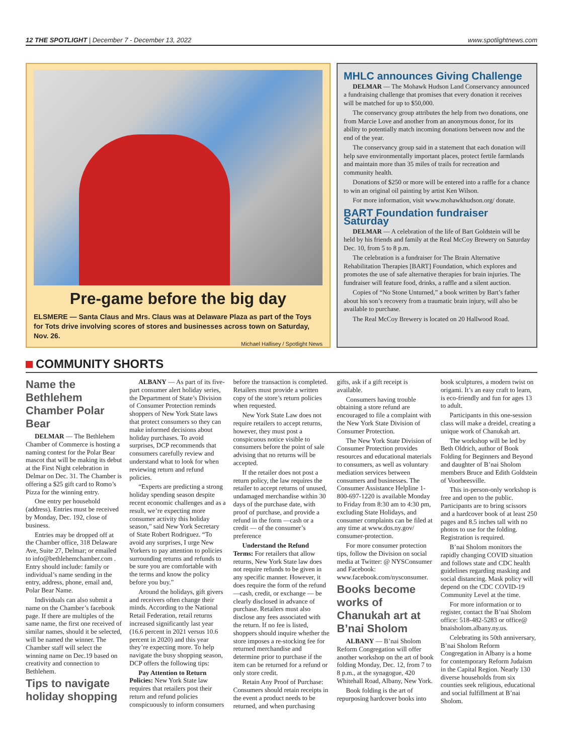12 THE SPOTLIGHT | December 7 - December 13, 2022 www.spotlightnews.com
Pre-game before the big day
ELSMERE — Santa Claus and Mrs. Claus was at Delaware Plaza as part of the Toys for Tots drive involving scores of stores and businesses across town on Saturday, Nov. 26.
Michael Hallisey / Spotlight News
MHLC announces Giving Challenge
DELMAR — The Mohawk Hudson Land Conservancy announced a fundraising challenge that promises that every donation it receives will be matched for up to $50,000.
The conservancy group attributes the help from two donations, one from Marcie Love and another from an anonymous donor, for its ability to potentially match incoming donations between now and the end of the year.
The conservancy group said in a statement that each donation will help save environmentally important places, protect fertile farmlands and maintain more than 35 miles of trails for recreation and community health.
Donations of $250 or more will be entered into a raffle for a chance to win an original oil painting by artist Ken Wilson.
For more information, visit www.mohawkhudson.org/ donate.
BART Foundation fundraiser Saturday
DELMAR — A celebration of the life of Bart Goldstein will be held by his friends and family at the Real McCoy Brewery on Saturday Dec. 10, from 5 to 8 p.m.
The celebration is a fundraiser for The Brain Alternative Rehabilitation Therapies [BART] Foundation, which explores and promotes the use of safe alternative therapies for brain injuries. The fundraiser will feature food, drinks, a raffle and a silent auction.
Copies of “No Stone Unturned,” a book written by Bart’s father about his son’s recovery from a traumatic brain injury, will also be available to purchase.
The Real McCoy Brewery is located on 20 Hallwood Road.
COMMUNITY SHORTS
Name the Bethlehem Chamber Polar Bear
DELMAR — The Bethlehem Chamber of Commerce is hosting a naming contest for the Polar Bear mascot that will be making its debut at the First Night celebration in Delmar on Dec. 31. The Chamber is offering a $25 gift card to Romo’s Pizza for the winning entry.
One entry per household (address). Entries must be received by Monday, Dec. 192, close of business.
Entries may be dropped off at the Chamber office, 318 Delaware Ave, Suite 27, Delmar; or emailed to info@bethlehemchamber.com . Entry should include: family or individual’s name sending in the entry, address, phone, email and, Polar Bear Name.
Individuals can also submit a name on the Chamber’s facebook page. If there are multiples of the same name, the first one received of similar names, should it be selected, will be named the winner. The Chamber staff will select the winning name on Dec.19 based on creativity and connection to Bethlehem.
Tips to navigate holiday shopping
ALBANY — As part of its five-part consumer alert holiday series, the Department of State’s Division of Consumer Protection reminds shoppers of New York State laws that protect consumers so they can make informed decisions about holiday purchases. To avoid surprises, DCP recommends that consumers carefully review and understand what to look for when reviewing return and refund policies.
“Experts are predicting a strong holiday spending season despite recent economic challenges and as a result, we’re expecting more consumer activity this holiday season,” said New York Secretary of State Robert Rodriguez. “To avoid any surprises, I urge New Yorkers to pay attention to policies surrounding returns and refunds to be sure you are comfortable with the terms and know the policy before you buy.”
Around the holidays, gift givers and receivers often change their minds. According to the National Retail Federation, retail returns increased significantly last year (16.6 percent in 2021 versus 10.6 percent in 2020) and this year they’re expecting more. To help navigate the busy shopping season, DCP offers the following tips:
Pay Attention to Return Policies: New York State law requires that retailers post their return and refund policies conspicuously to inform consumers before the transaction is completed. Retailers must provide a written copy of the store’s return policies when requested.
New York State Law does not require retailers to accept returns, however, they must post a conspicuous notice visible to consumers before the point of sale advising that no returns will be accepted.
If the retailer does not post a return policy, the law requires the retailer to accept returns of unused, undamaged merchandise within 30 days of the purchase date, with proof of purchase, and provide a refund in the form —cash or a credit — of the consumer’s preference
Understand the Refund Terms: For retailers that allow returns, New York State law does not require refunds to be given in any specific manner. However, it does require the form of the refund —cash, credit, or exchange — be clearly disclosed in advance of purchase. Retailers must also disclose any fees associated with the return. If no fee is listed, shoppers should inquire whether the store imposes a re-stocking fee for returned merchandise and determine prior to purchase if the item can be returned for a refund or only store credit.
Retain Any Proof of Purchase: Consumers should retain receipts in the event a product needs to be returned, and when purchasing gifts, ask if a gift receipt is available.
Consumers having trouble obtaining a store refund are encouraged to file a complaint with the New York State Division of Consumer Protection.
The New York State Division of Consumer Protection provides resources and educational materials to consumers, as well as voluntary mediation services between consumers and businesses. The Consumer Assistance Helpline 1-800-697-1220 is available Monday to Friday from 8:30 am to 4:30 pm, excluding State Holidays, and consumer complaints can be filed at any time at www.dos.ny.gov/ consumer-protection.
For more consumer protection tips, follow the Division on social media at Twitter: @ NYSConsumer and Facebook: www.facebook.com/nysconsumer.
Books become works of Chanukah art at B’nai Sholom
ALBANY — B’nai Sholom Reform Congregation will offer another workshop on the art of book folding Monday, Dec. 12, from 7 to 8 p.m., at the synagogue, 420 Whitehall Road, Albany, New York.
Book folding is the art of repurposing hardcover books into book sculptures, a modern twist on origami. It’s an easy craft to learn, is eco-friendly and fun for ages 13 to adult.
Participants in this one-session class will make a dreidel, creating a unique work of Chanukah art.
The workshop will be led by Beth Oldrich, author of Book Folding for Beginners and Beyond and daughter of B’nai Sholom members Bruce and Edith Goldstein of Voorheesville.
This in-person-only workshop is free and open to the public. Participants are to bring scissors and a hardcover book of at least 250 pages and 8.5 inches tall with no photos to use for the folding. Registration is required.
B’nai Sholom monitors the rapidly changing COVID situation and follows state and CDC health guidelines regarding masking and social distancing. Mask policy will depend on the CDC COVID-19 Community Level at the time.
For more information or to register, contact the B’nai Sholom office: 518-482-5283 or office@ bnaisholom.albany.ny.us.
Celebrating its 50th anniversary, B’nai Sholom Reform Congregation in Albany is a home for contemporary Reform Judaism in the Capital Region. Nearly 130 diverse households from six counties seek religious, educational and social fulfillment at B’nai Sholom.